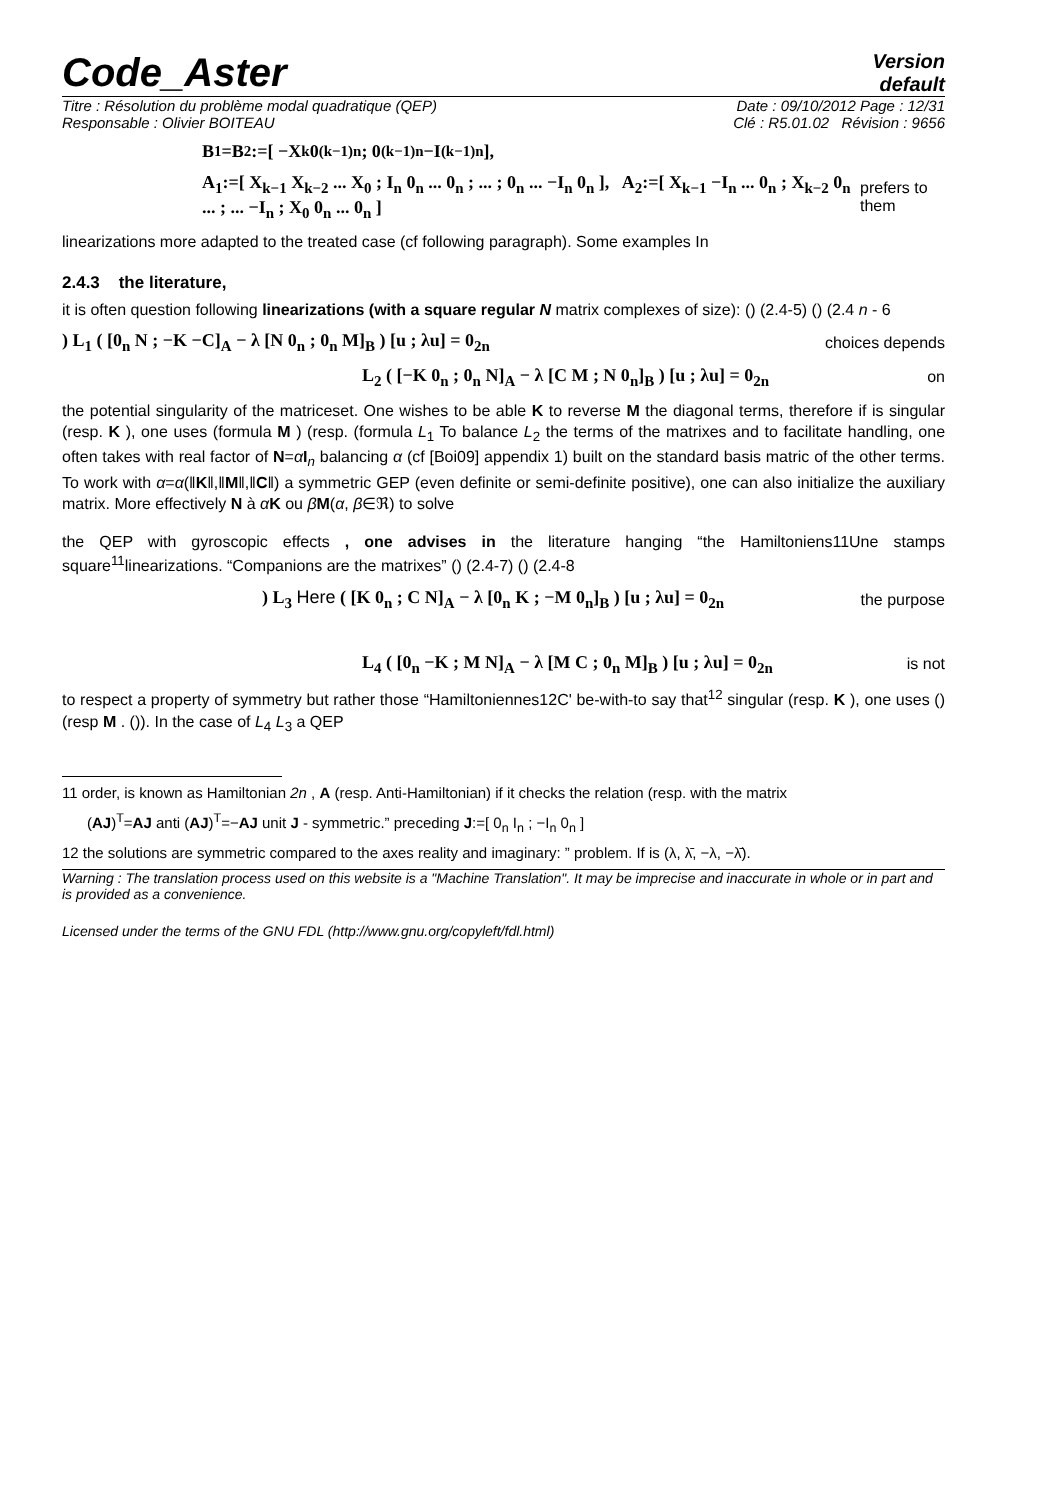Code_Aster
Version
default
Titre : Résolution du problème modal quadratique (QEP) Date : 09/10/2012 Page : 12/31
Responsable : Olivier BOITEAU Clé : R5.01.02 Révision : 9656
B<sub>1</sub>=B<sub>2</sub>:=[ −X<sub>k</sub> 0<sub>(k−1)n</sub> ; 0<sub>(k−1)n</sub> −I<sub>(k−1)n</sub> ],
A<sub>1</sub>:=[ X<sub>k−1</sub> X<sub>k−2</sub> ... X<sub>0</sub> ; I<sub>n</sub> 0<sub>n</sub> ... 0<sub>n</sub> ; ... ; 0<sub>n</sub> ... −I<sub>n</sub> 0<sub>n</sub> ], A<sub>2</sub>:=[ X<sub>k−1</sub> −I<sub>n</sub> ... 0<sub>n</sub> ; X<sub>k−2</sub> 0<sub>n</sub> ... ; ... −I<sub>n</sub> ; X<sub>0</sub> 0<sub>n</sub> ... 0<sub>n</sub> ] prefers to them
linearizations more adapted to the treated case (cf following paragraph). Some examples In
2.4.3 the literature,
it is often question following linearizations (with a square regular N matrix complexes of size): () (2.4-5) () (2.4 n - 6
) L<sub>1</sub> ( [0<sub>n</sub> N ; −K −C]<sub>A</sub> − λ [N 0<sub>n</sub> ; 0<sub>n</sub> M]<sub>B</sub> ) [u ; λu] = 0<sub>2n</sub> choices depends
L<sub>2</sub> ( [−K 0<sub>n</sub> ; 0<sub>n</sub> N]<sub>A</sub> − λ [C M ; N 0<sub>n</sub>]<sub>B</sub> ) [u ; λu] = 0<sub>2n</sub> on
the potential singularity of the matriceset. One wishes to be able K to reverse M the diagonal terms, therefore if is singular (resp. K ), one uses (formula M ) (resp. (formula L<sub>1</sub> To balance L<sub>2</sub> the terms of the matrixes and to facilitate handling, one often takes with real factor of N=αI<sub>n</sub> balancing α (cf [Boi09] appendix 1) built on the standard basis matric of the other terms. To work with α=α(‖K‖,‖M‖,‖C‖) a symmetric GEP (even definite or semi-definite positive), one can also initialize the auxiliary matrix. More effectively N à αK ou βM(α, β∈ℜ) to solve
the QEP with gyroscopic effects , one advises in the literature hanging “the Hamiltoniens11Une stamps square<sup>11</sup>linearizations. “Companions are the matrixes” () (2.4-7) () (2.4-8
) L<sub>3</sub> Here ( [K 0<sub>n</sub> ; C N]<sub>A</sub> − λ [0<sub>n</sub> K ; −M 0<sub>n</sub>]<sub>B</sub> ) [u ; λu] = 0<sub>2n</sub> the purpose
L<sub>4</sub> ( [0<sub>n</sub> −K ; M N]<sub>A</sub> − λ [M C ; 0<sub>n</sub> M]<sub>B</sub> ) [u ; λu] = 0<sub>2n</sub> is not
to respect a property of symmetry but rather those “Hamiltoniennes12C' be-with-to say that<sup>12</sup> singular (resp. K ), one uses () (resp M . ()). In the case of L<sub>4</sub> L<sub>3</sub> a QEP
11 order, is known as Hamiltonian 2n , A (resp. Anti-Hamiltonian) if it checks the relation (resp. with the matrix
(AJ)<sup>T</sup>=AJ anti (AJ)<sup>T</sup>=−AJ unit J - symmetric.” preceding J:=[ 0<sub>n</sub> I<sub>n</sub> ; −I<sub>n</sub> 0<sub>n</sub> ]
12 the solutions are symmetric compared to the axes reality and imaginary: ” problem. If is (λ, λ̄, −λ, −λ̄).
Warning : The translation process used on this website is a "Machine Translation". It may be imprecise and inaccurate in whole or in part and is provided as a convenience.
Licensed under the terms of the GNU FDL (http://www.gnu.org/copyleft/fdl.html)